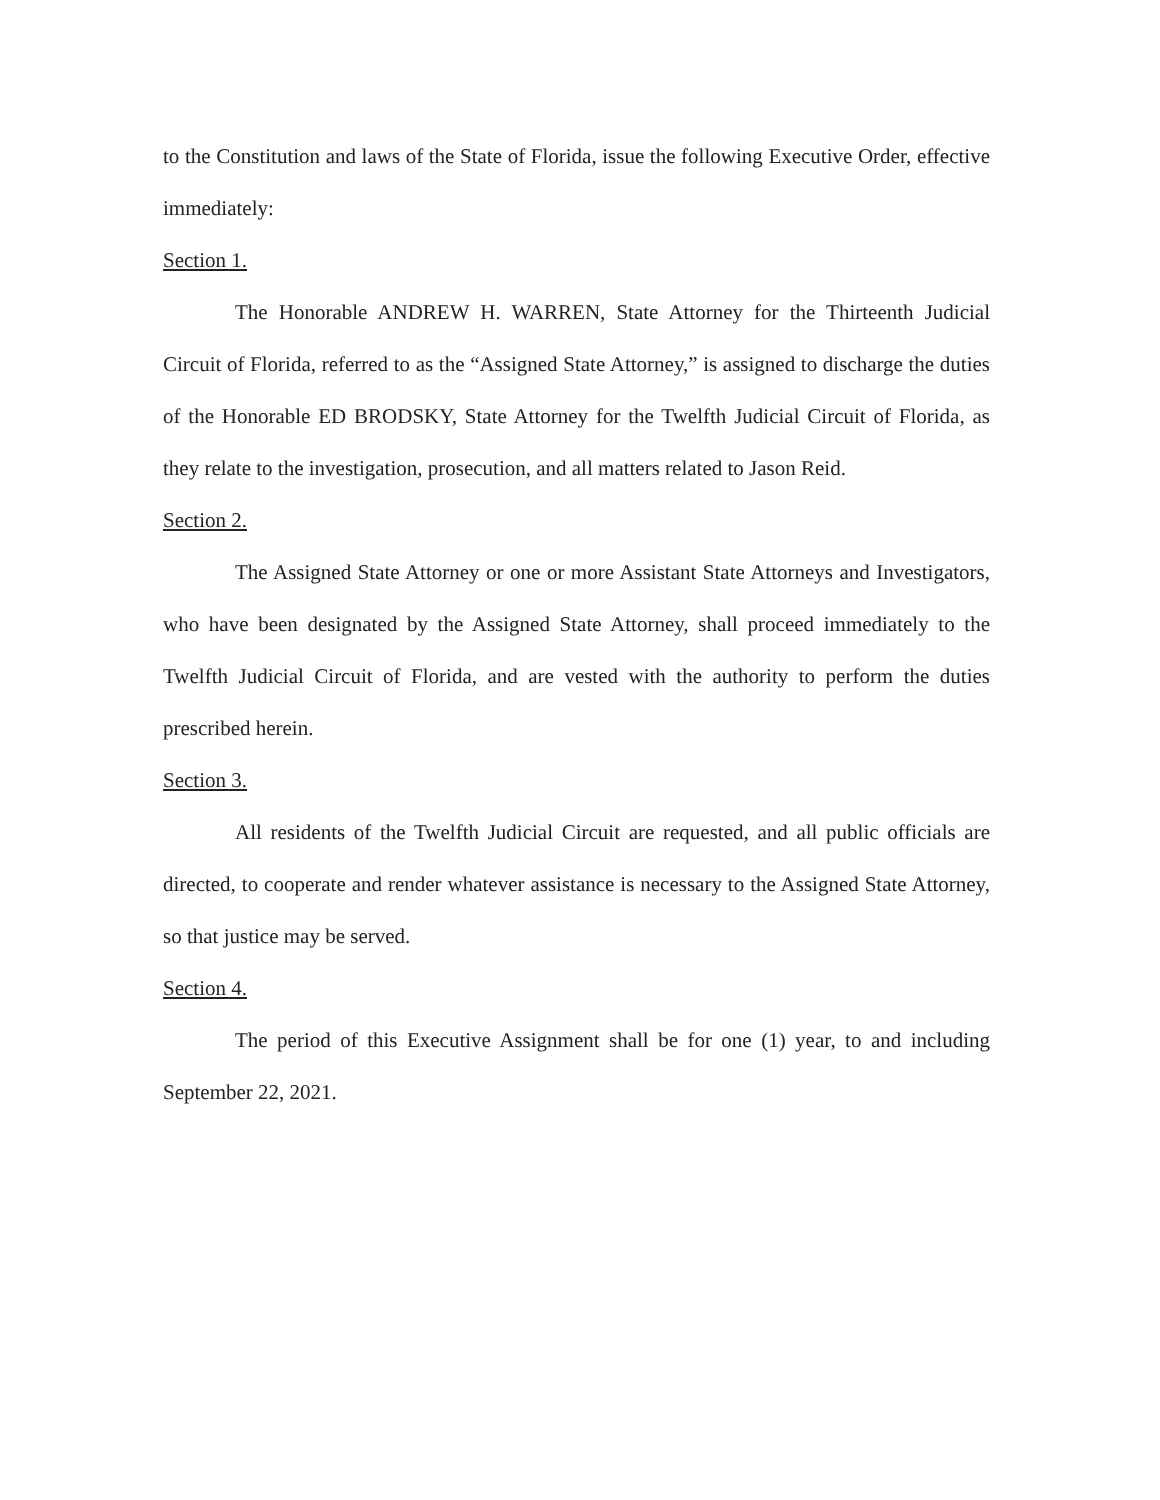to the Constitution and laws of the State of Florida, issue the following Executive Order, effective immediately:
Section 1.
The Honorable ANDREW H. WARREN, State Attorney for the Thirteenth Judicial Circuit of Florida, referred to as the “Assigned State Attorney,” is assigned to discharge the duties of the Honorable ED BRODSKY, State Attorney for the Twelfth Judicial Circuit of Florida, as they relate to the investigation, prosecution, and all matters related to Jason Reid.
Section 2.
The Assigned State Attorney or one or more Assistant State Attorneys and Investigators, who have been designated by the Assigned State Attorney, shall proceed immediately to the Twelfth Judicial Circuit of Florida, and are vested with the authority to perform the duties prescribed herein.
Section 3.
All residents of the Twelfth Judicial Circuit are requested, and all public officials are directed, to cooperate and render whatever assistance is necessary to the Assigned State Attorney, so that justice may be served.
Section 4.
The period of this Executive Assignment shall be for one (1) year, to and including September 22, 2021.